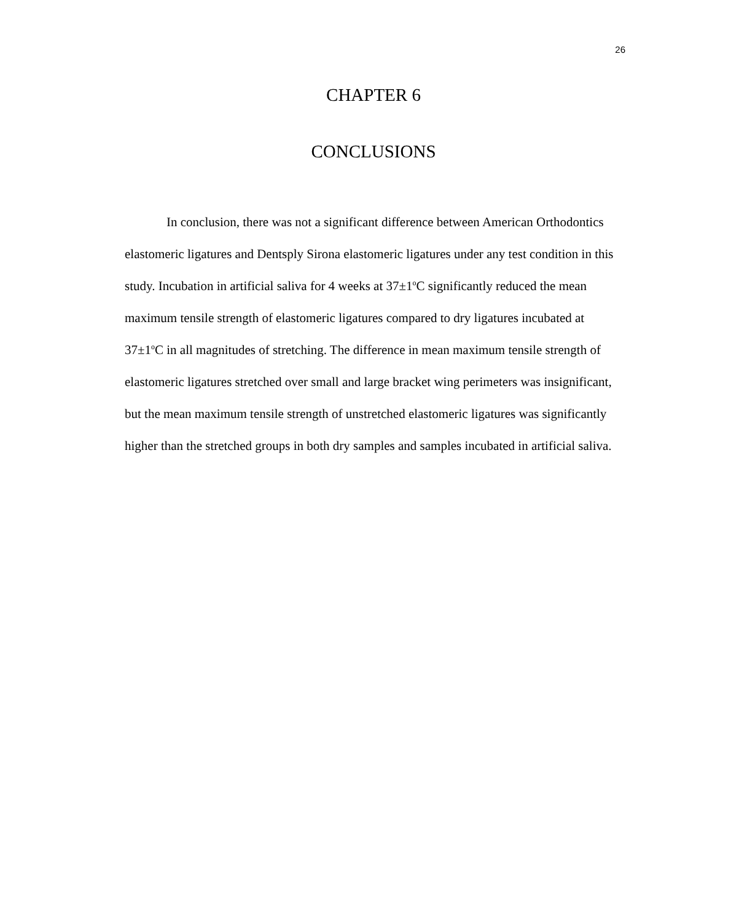26
CHAPTER 6
CONCLUSIONS
In conclusion, there was not a significant difference between American Orthodontics elastomeric ligatures and Dentsply Sirona elastomeric ligatures under any test condition in this study. Incubation in artificial saliva for 4 weeks at 37±1<sup>o</sup>C significantly reduced the mean maximum tensile strength of elastomeric ligatures compared to dry ligatures incubated at 37±1<sup>o</sup>C in all magnitudes of stretching. The difference in mean maximum tensile strength of elastomeric ligatures stretched over small and large bracket wing perimeters was insignificant, but the mean maximum tensile strength of unstretched elastomeric ligatures was significantly higher than the stretched groups in both dry samples and samples incubated in artificial saliva.